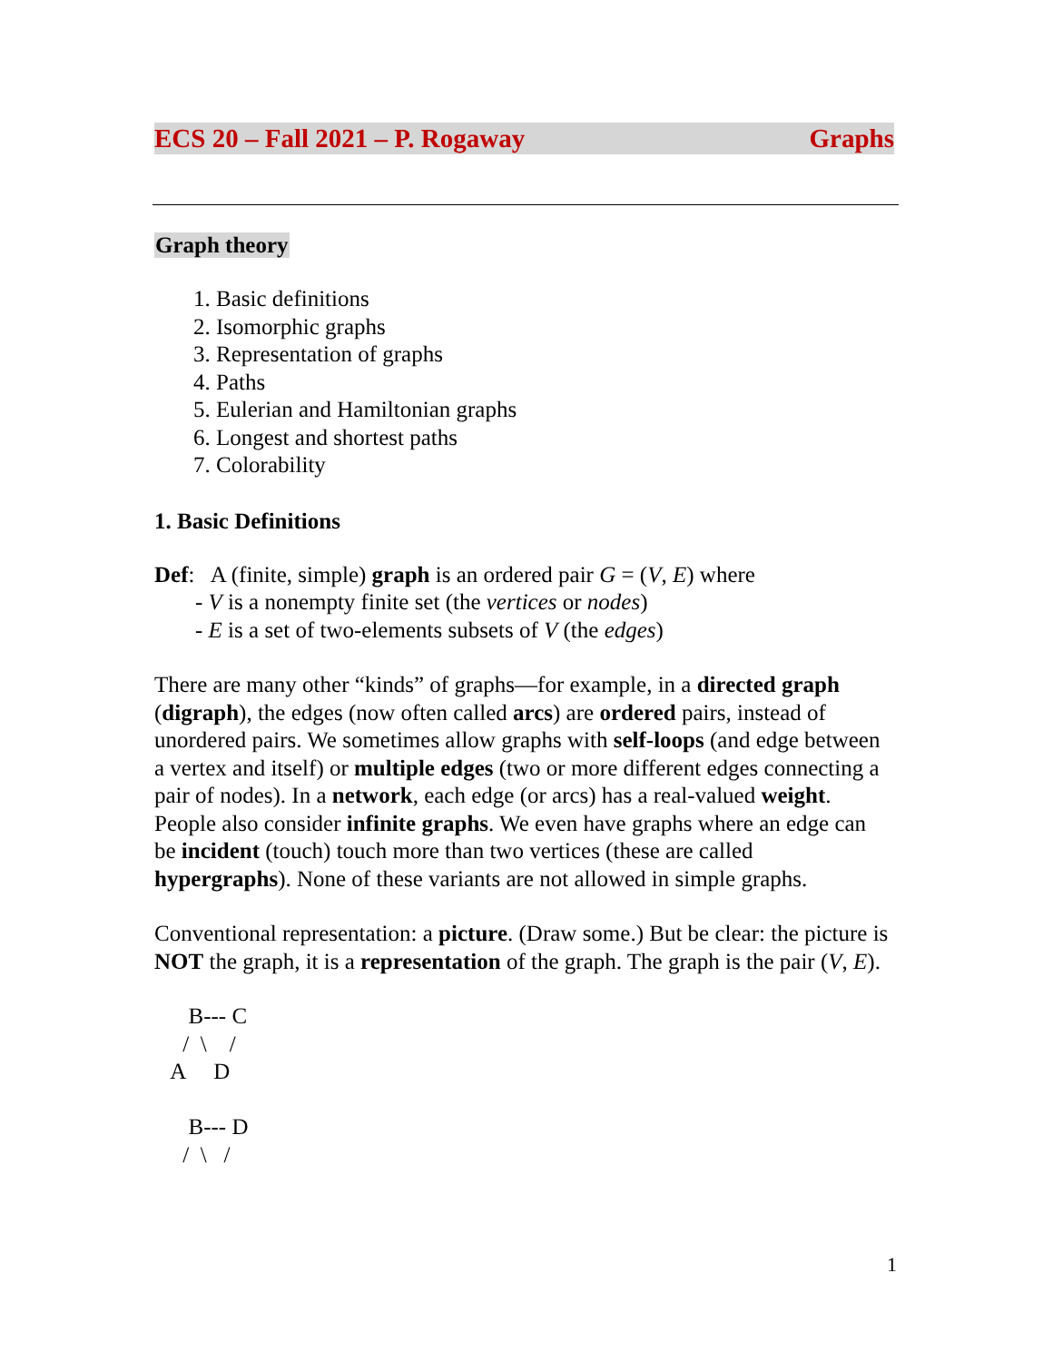ECS 20 – Fall 2021 – P. Rogaway Graphs
Graph theory
1. Basic definitions
2. Isomorphic graphs
3. Representation of graphs
4. Paths
5. Eulerian and Hamiltonian graphs
6. Longest and shortest paths
7. Colorability
1. Basic Definitions
Def: A (finite, simple) graph is an ordered pair G = (V, E) where
- V is a nonempty finite set (the vertices or nodes)
- E is a set of two-elements subsets of V (the edges)
There are many other “kinds” of graphs—for example, in a directed graph (digraph), the edges (now often called arcs) are ordered pairs, instead of unordered pairs. We sometimes allow graphs with self-loops (and edge between a vertex and itself) or multiple edges (two or more different edges connecting a pair of nodes). In a network, each edge (or arcs) has a real-valued weight. People also consider infinite graphs. We even have graphs where an edge can be incident (touch) touch more than two vertices (these are called hypergraphs). None of these variants are not allowed in simple graphs.
Conventional representation: a picture. (Draw some.) But be clear: the picture is NOT the graph, it is a representation of the graph. The graph is the pair (V, E).
      B--- C
     /  \    /
   A     D

      B--- D
     /  \   /
1